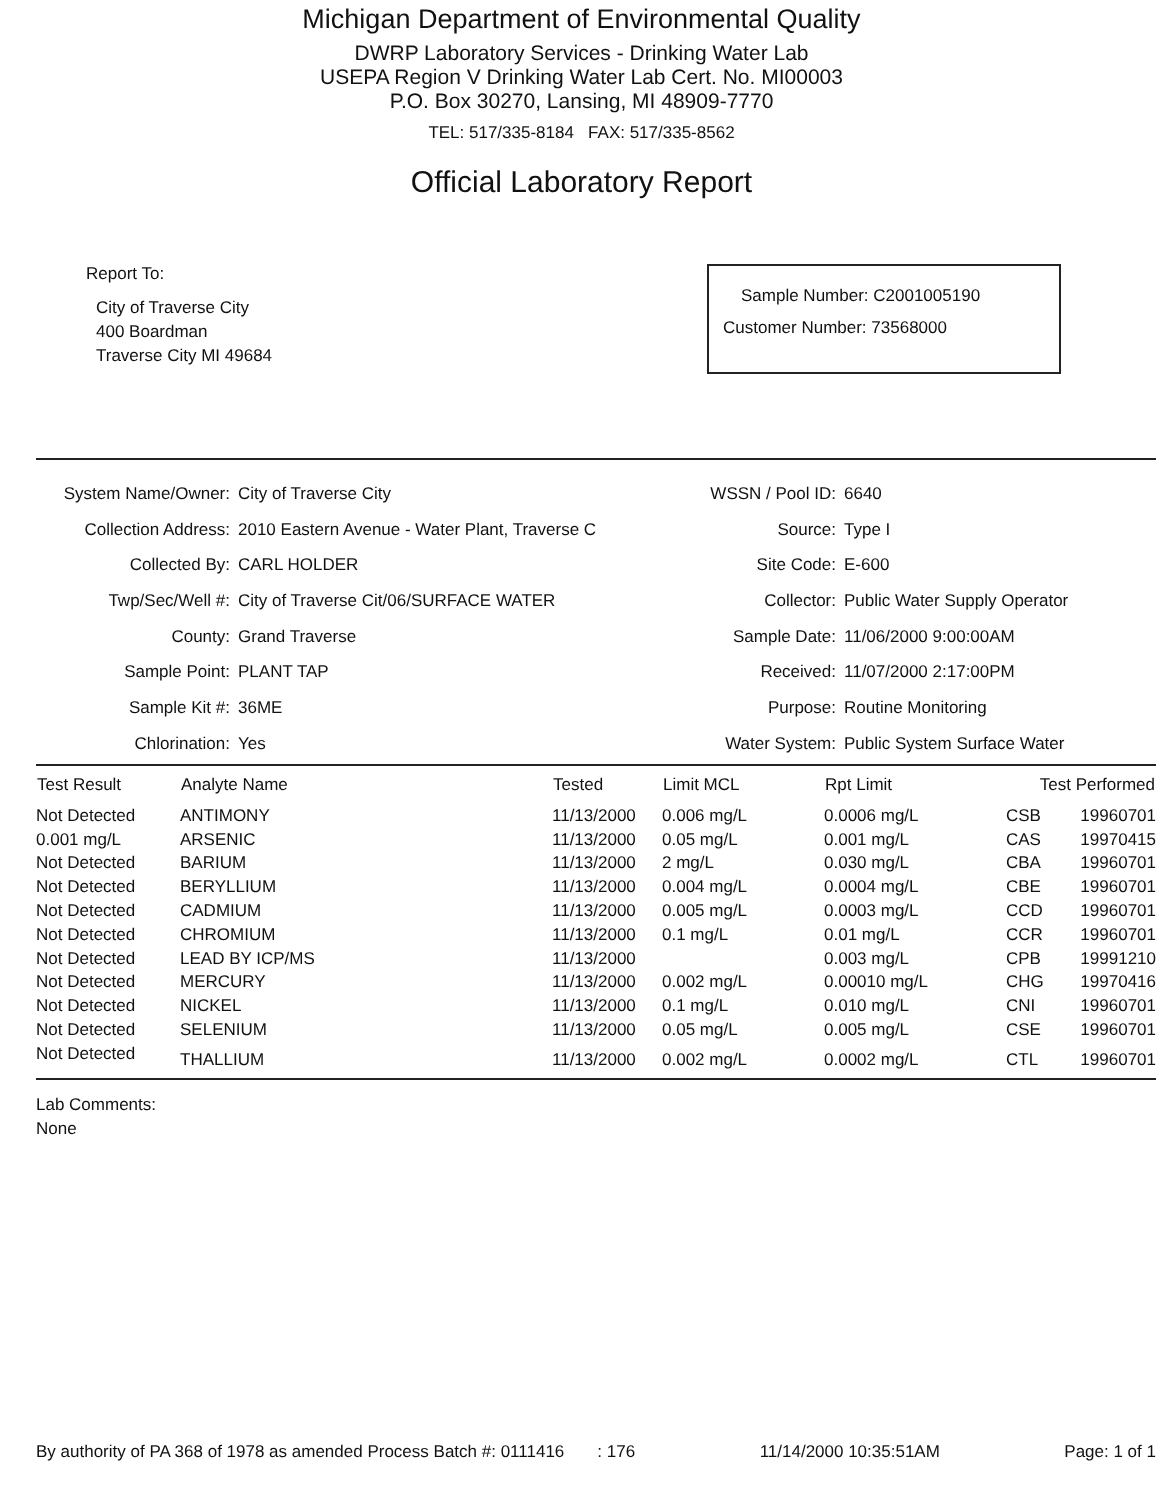Michigan Department of Environmental Quality
DWRP Laboratory Services - Drinking Water Lab
USEPA Region V Drinking Water Lab Cert. No. MI00003
P.O. Box 30270, Lansing, MI 48909-7770
TEL: 517/335-8184 FAX: 517/335-8562
Official Laboratory Report
Report To:
City of Traverse City
400 Boardman
Traverse City MI 49684
Sample Number: C2001005190
Customer Number: 73568000
| System Name/Owner: | City of Traverse City | WSSN / Pool ID: | 6640 |
| Collection Address: | 2010 Eastern Avenue - Water Plant, Traverse C | Source: | Type I |
| Collected By: | CARL HOLDER | Site Code: | E-600 |
| Twp/Sec/Well #: | City of Traverse Cit/06/SURFACE WATER | Collector: | Public Water Supply Operator |
| County: | Grand Traverse | Sample Date: | 11/06/2000 9:00:00AM |
| Sample Point: | PLANT TAP | Received: | 11/07/2000 2:17:00PM |
| Sample Kit #: | 36ME | Purpose: | Routine Monitoring |
| Chlorination: | Yes | Water System: | Public System Surface Water |
| Test Result | Analyte Name | Tested | Limit MCL | Rpt Limit | Test Performed | |
| --- | --- | --- | --- | --- | --- | --- |
| Not Detected | ANTIMONY | 11/13/2000 | 0.006 mg/L | 0.0006 mg/L | CSB | 19960701 |
| 0.001 mg/L | ARSENIC | 11/13/2000 | 0.05 mg/L | 0.001 mg/L | CAS | 19970415 |
| Not Detected | BARIUM | 11/13/2000 | 2 mg/L | 0.030 mg/L | CBA | 19960701 |
| Not Detected | BERYLLIUM | 11/13/2000 | 0.004 mg/L | 0.0004 mg/L | CBE | 19960701 |
| Not Detected | CADMIUM | 11/13/2000 | 0.005 mg/L | 0.0003 mg/L | CCD | 19960701 |
| Not Detected | CHROMIUM | 11/13/2000 | 0.1 mg/L | 0.01 mg/L | CCR | 19960701 |
| Not Detected | LEAD BY ICP/MS | 11/13/2000 | | 0.003 mg/L | CPB | 19991210 |
| Not Detected | MERCURY | 11/13/2000 | 0.002 mg/L | 0.00010 mg/L | CHG | 19970416 |
| Not Detected | NICKEL | 11/13/2000 | 0.1 mg/L | 0.010 mg/L | CNI | 19960701 |
| Not Detected | SELENIUM | 11/13/2000 | 0.05 mg/L | 0.005 mg/L | CSE | 19960701 |
| Not Detected | THALLIUM | 11/13/2000 | 0.002 mg/L | 0.0002 mg/L | CTL | 19960701 |
Lab Comments:
None
By authority of PA 368 of 1978 as amended Process Batch #: 0111416 : 176 11/14/2000 10:35:51AM Page: 1 of 1